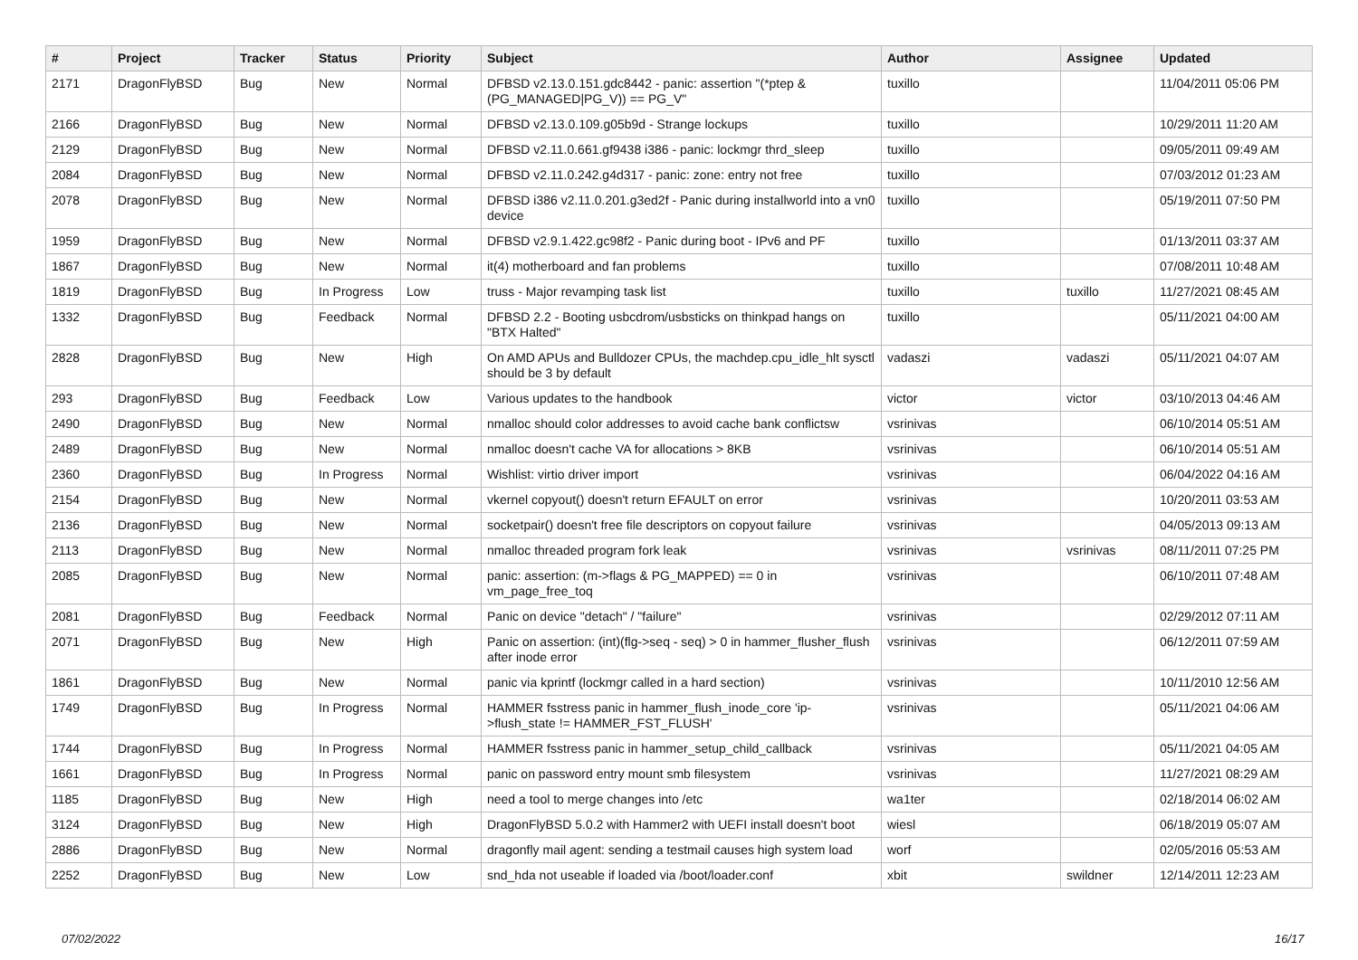| # | Project | Tracker | Status | Priority | Subject | Author | Assignee | Updated |
| --- | --- | --- | --- | --- | --- | --- | --- | --- |
| 2171 | DragonFlyBSD | Bug | New | Normal | DFBSD v2.13.0.151.gdc8442 - panic: assertion "(*ptep & (PG_MANAGED/PG_V)) == PG_V" | tuxillo | | 11/04/2011 05:06 PM |
| 2166 | DragonFlyBSD | Bug | New | Normal | DFBSD v2.13.0.109.g05b9d - Strange lockups | tuxillo | | 10/29/2011 11:20 AM |
| 2129 | DragonFlyBSD | Bug | New | Normal | DFBSD v2.11.0.661.gf9438 i386 - panic: lockmgr thrd_sleep | tuxillo | | 09/05/2011 09:49 AM |
| 2084 | DragonFlyBSD | Bug | New | Normal | DFBSD v2.11.0.242.g4d317 - panic: zone: entry not free | tuxillo | | 07/03/2012 01:23 AM |
| 2078 | DragonFlyBSD | Bug | New | Normal | DFBSD i386 v2.11.0.201.g3ed2f - Panic during installworld into a vn0 device | tuxillo | | 05/19/2011 07:50 PM |
| 1959 | DragonFlyBSD | Bug | New | Normal | DFBSD v2.9.1.422.gc98f2 - Panic during boot - IPv6 and PF | tuxillo | | 01/13/2011 03:37 AM |
| 1867 | DragonFlyBSD | Bug | New | Normal | it(4) motherboard and fan problems | tuxillo | | 07/08/2011 10:48 AM |
| 1819 | DragonFlyBSD | Bug | In Progress | Low | truss - Major revamping task list | tuxillo | tuxillo | 11/27/2021 08:45 AM |
| 1332 | DragonFlyBSD | Bug | Feedback | Normal | DFBSD 2.2 - Booting usbcdrom/usbsticks on thinkpad hangs on "BTX Halted" | tuxillo | | 05/11/2021 04:00 AM |
| 2828 | DragonFlyBSD | Bug | New | High | On AMD APUs and Bulldozer CPUs, the machdep.cpu_idle_hlt sysctl should be 3 by default | vadaszi | vadaszi | 05/11/2021 04:07 AM |
| 293 | DragonFlyBSD | Bug | Feedback | Low | Various updates to the handbook | victor | victor | 03/10/2013 04:46 AM |
| 2490 | DragonFlyBSD | Bug | New | Normal | nmalloc should color addresses to avoid cache bank conflictsw | vsrinivas | | 06/10/2014 05:51 AM |
| 2489 | DragonFlyBSD | Bug | New | Normal | nmalloc doesn't cache VA for allocations > 8KB | vsrinivas | | 06/10/2014 05:51 AM |
| 2360 | DragonFlyBSD | Bug | In Progress | Normal | Wishlist: virtio driver import | vsrinivas | | 06/04/2022 04:16 AM |
| 2154 | DragonFlyBSD | Bug | New | Normal | vkernel copyout() doesn't return EFAULT on error | vsrinivas | | 10/20/2011 03:53 AM |
| 2136 | DragonFlyBSD | Bug | New | Normal | socketpair() doesn't free file descriptors on copyout failure | vsrinivas | | 04/05/2013 09:13 AM |
| 2113 | DragonFlyBSD | Bug | New | Normal | nmalloc threaded program fork leak | vsrinivas | vsrinivas | 08/11/2011 07:25 PM |
| 2085 | DragonFlyBSD | Bug | New | Normal | panic: assertion: (m->flags & PG_MAPPED) == 0 in vm_page_free_toq | vsrinivas | | 06/10/2011 07:48 AM |
| 2081 | DragonFlyBSD | Bug | Feedback | Normal | Panic on device "detach" / "failure" | vsrinivas | | 02/29/2012 07:11 AM |
| 2071 | DragonFlyBSD | Bug | New | High | Panic on assertion: (int)(flg->seq - seq) > 0 in hammer_flusher_flush after inode error | vsrinivas | | 06/12/2011 07:59 AM |
| 1861 | DragonFlyBSD | Bug | New | Normal | panic via kprintf (lockmgr called in a hard section) | vsrinivas | | 10/11/2010 12:56 AM |
| 1749 | DragonFlyBSD | Bug | In Progress | Normal | HAMMER fsstress panic in hammer_flush_inode_core 'ip->flush_state != HAMMER_FST_FLUSH' | vsrinivas | | 05/11/2021 04:06 AM |
| 1744 | DragonFlyBSD | Bug | In Progress | Normal | HAMMER fsstress panic in hammer_setup_child_callback | vsrinivas | | 05/11/2021 04:05 AM |
| 1661 | DragonFlyBSD | Bug | In Progress | Normal | panic on password entry mount smb filesystem | vsrinivas | | 11/27/2021 08:29 AM |
| 1185 | DragonFlyBSD | Bug | New | High | need a tool to merge changes into /etc | wa1ter | | 02/18/2014 06:02 AM |
| 3124 | DragonFlyBSD | Bug | New | High | DragonFlyBSD 5.0.2 with Hammer2 with UEFI install doesn't boot | wiesl | | 06/18/2019 05:07 AM |
| 2886 | DragonFlyBSD | Bug | New | Normal | dragonfly mail agent: sending a testmail causes high system load | worf | | 02/05/2016 05:53 AM |
| 2252 | DragonFlyBSD | Bug | New | Low | snd_hda not useable if loaded via /boot/loader.conf | xbit | swildner | 12/14/2011 12:23 AM |
07/02/2022 16/17